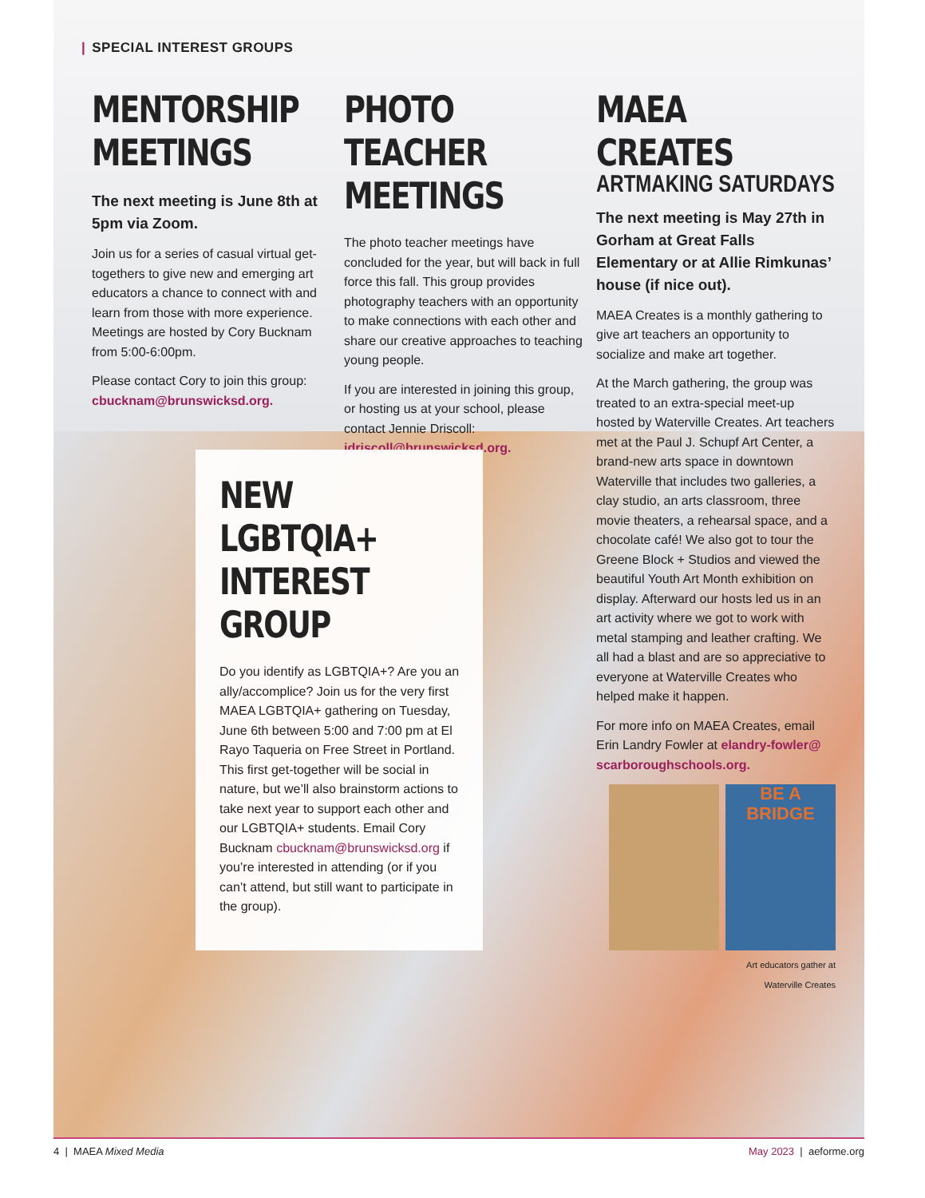| SPECIAL INTEREST GROUPS
MENTORSHIP MEETINGS
The next meeting is June 8th at 5pm via Zoom.
Join us for a series of casual virtual get-togethers to give new and emerging art educators a chance to connect with and learn from those with more experience. Meetings are hosted by Cory Bucknam from 5:00-6:00pm.
Please contact Cory to join this group: cbucknam@brunswicksd.org.
PHOTO TEACHER MEETINGS
The photo teacher meetings have concluded for the year, but will back in full force this fall. This group provides photography teachers with an opportunity to make connections with each other and share our creative approaches to teaching young people.
If you are interested in joining this group, or hosting us at your school, please contact Jennie Driscoll: jdriscoll@brunswicksd.org.
MAEA CREATES
ARTMAKING SATURDAYS
The next meeting is May 27th in Gorham at Great Falls Elementary or at Allie Rimkunas’ house (if nice out).
MAEA Creates is a monthly gathering to give art teachers an opportunity to socialize and make art together.
At the March gathering, the group was treated to an extra-special meet-up hosted by Waterville Creates. Art teachers met at the Paul J. Schupf Art Center, a brand-new arts space in downtown Waterville that includes two galleries, a clay studio, an arts classroom, three movie theaters, a rehearsal space, and a chocolate café! We also got to tour the Greene Block + Studios and viewed the beautiful Youth Art Month exhibition on display. Afterward our hosts led us in an art activity where we got to work with metal stamping and leather crafting. We all had a blast and are so appreciative to everyone at Waterville Creates who helped make it happen.
For more info on MAEA Creates, email Erin Landry Fowler at elandry-fowler@ scarboroughschools.org.
BE A BRIDGE
Art educators gather at
Waterville Creates
NEW LGBTQIA+ INTEREST GROUP
Do you identify as LGBTQIA+? Are you an ally/accomplice? Join us for the very first MAEA LGBTQIA+ gathering on Tuesday, June 6th between 5:00 and 7:00 pm at El Rayo Taqueria on Free Street in Portland. This first get-together will be social in nature, but we’ll also brainstorm actions to take next year to support each other and our LGBTQIA+ students. Email Cory Bucknam cbucknam@brunswicksd.org if you’re interested in attending (or if you can’t attend, but still want to participate in the group).
4 | MAEA Mixed Media May 2023 | aeforme.org